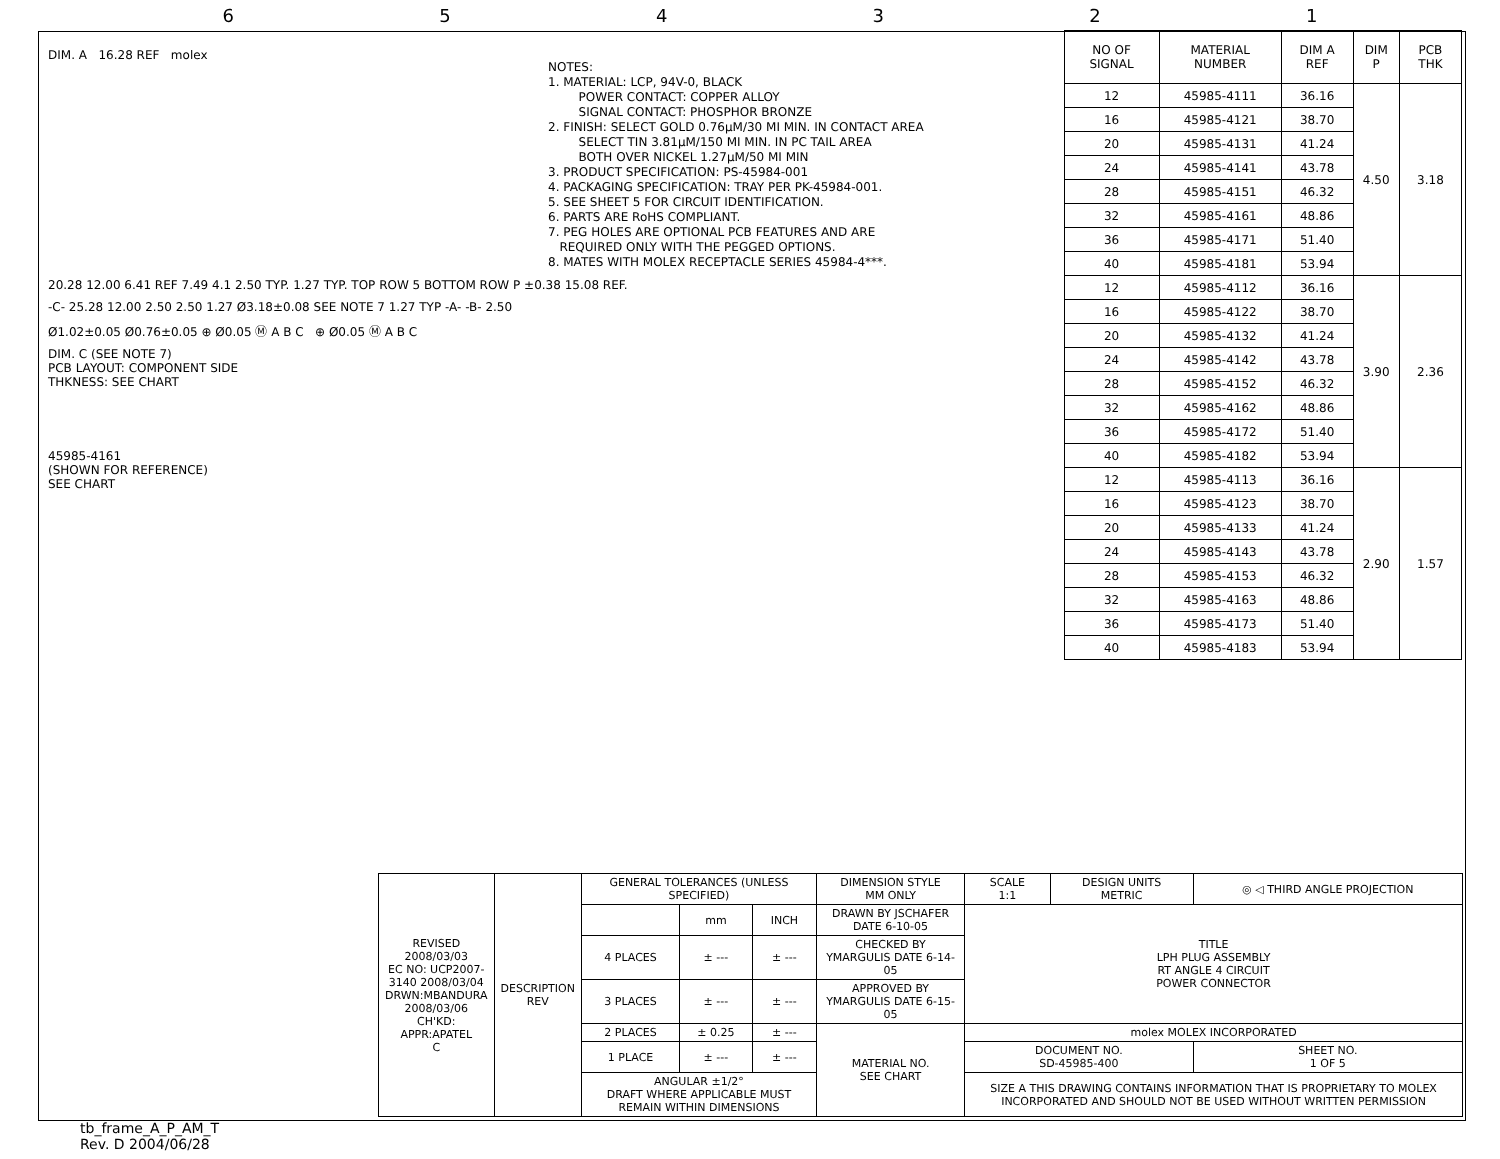654321
DIM. A 16.28 REF molex
NOTES: 1. MATERIAL: LCP, 94V-0, BLACK POWER CONTACT: COPPER ALLOY SIGNAL CONTACT: PHOSPHOR BRONZE 2. FINISH: SELECT GOLD 0.76µM/30 MI MIN. IN CONTACT AREA SELECT TIN 3.81µM/150 MI MIN. IN PC TAIL AREA BOTH OVER NICKEL 1.27µM/50 MI MIN 3. PRODUCT SPECIFICATION: PS-45984-001 4. PACKAGING SPECIFICATION: TRAY PER PK-45984-001. 5. SEE SHEET 5 FOR CIRCUIT IDENTIFICATION. 6. PARTS ARE RoHS COMPLIANT. 7. PEG HOLES ARE OPTIONAL PCB FEATURES AND ARE REQUIRED ONLY WITH THE PEGGED OPTIONS. 8. MATES WITH MOLEX RECEPTACLE SERIES 45984-4***.
20.28 12.00 6.41 REF 7.49 4.1 2.50 TYP. 1.27 TYP. TOP ROW 5 BOTTOM ROW P ±0.38 15.08 REF.
-C- 25.28 12.00 2.50 2.50 1.27 Ø3.18±0.08 SEE NOTE 7 1.27 TYP -A- -B- 2.50
Ø1.02±0.05 Ø0.76±0.05 ⊕ Ø0.05 Ⓜ A B C ⊕ Ø0.05 Ⓜ A B C
DIM. C (SEE NOTE 7)
PCB LAYOUT: COMPONENT SIDE
THKNESS: SEE CHART
45985-4161
(SHOWN FOR REFERENCE)
SEE CHART
| NO OF SIGNAL | MATERIAL NUMBER | DIM A REF | DIM P | PCB THK |
| --- | --- | --- | --- | --- |
| 12 | 45985-4111 | 36.16 | 4.50 | 3.18 |
| 16 | 45985-4121 | 38.70 | | |
| 20 | 45985-4131 | 41.24 | | |
| 24 | 45985-4141 | 43.78 | | |
| 28 | 45985-4151 | 46.32 | | |
| 32 | 45985-4161 | 48.86 | | |
| 36 | 45985-4171 | 51.40 | | |
| 40 | 45985-4181 | 53.94 | | |
| 12 | 45985-4112 | 36.16 | 3.90 | 2.36 |
| 16 | 45985-4122 | 38.70 | | |
| 20 | 45985-4132 | 41.24 | | |
| 24 | 45985-4142 | 43.78 | | |
| 28 | 45985-4152 | 46.32 | | |
| 32 | 45985-4162 | 48.86 | | |
| 36 | 45985-4172 | 51.40 | | |
| 40 | 45985-4182 | 53.94 | | |
| 12 | 45985-4113 | 36.16 | 2.90 | 1.57 |
| 16 | 45985-4123 | 38.70 | | |
| 20 | 45985-4133 | 41.24 | | |
| 24 | 45985-4143 | 43.78 | | |
| 28 | 45985-4153 | 46.32 | | |
| 32 | 45985-4163 | 48.86 | | |
| 36 | 45985-4173 | 51.40 | | |
| 40 | 45985-4183 | 53.94 | | |
| REVISED 2008/03/03 EC NO: UCP2007-3140 2008/03/04 DRWN:MBANDURA 2008/03/06 CH'KD: APPR:APATEL C | DESCRIPTION REV | GENERAL TOLERANCES (UNLESS SPECIFIED) | | | DIMENSION STYLE MM ONLY | SCALE 1:1 | DESIGN UNITS METRIC | ◎ ◁ THIRD ANGLE PROJECTION |
| | | | mm | INCH | DRAWN BY JSCHAFER DATE 6-10-05 | TITLE LPH PLUG ASSEMBLY RT ANGLE 4 CIRCUIT POWER CONNECTOR | | |
| | | 4 PLACES | ± --- | ± --- | CHECKED BY YMARGULIS DATE 6-14-05 | | | |
| | | 3 PLACES | ± --- | ± --- | APPROVED BY YMARGULIS DATE 6-15-05 | | | |
| | | 2 PLACES | ± 0.25 | ± --- | MATERIAL NO. SEE CHART | molex MOLEX INCORPORATED | | |
| | | 1 PLACE | ± --- | ± --- | | DOCUMENT NO. SD-45985-400 | | SHEET NO. 1 OF 5 |
| | | ANGULAR ±1/2° DRAFT WHERE APPLICABLE MUST REMAIN WITHIN DIMENSIONS | | | | SIZE A THIS DRAWING CONTAINS INFORMATION THAT IS PROPRIETARY TO MOLEX INCORPORATED AND SHOULD NOT BE USED WITHOUT WRITTEN PERMISSION | | |
tb_frame_A_P_AM_T
Rev. D 2004/06/28